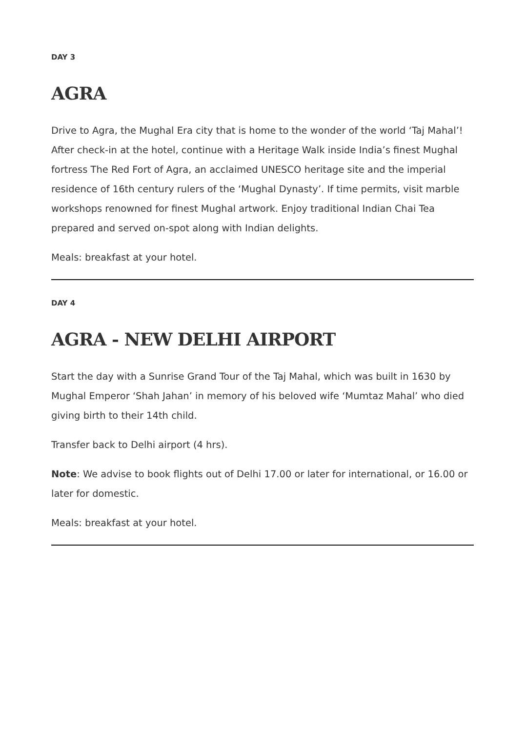DAY 3
AGRA
Drive to Agra, the Mughal Era city that is home to the wonder of the world ‘Taj Mahal’! After check-in at the hotel, continue with a Heritage Walk inside India’s finest Mughal fortress The Red Fort of Agra, an acclaimed UNESCO heritage site and the imperial residence of 16th century rulers of the ‘Mughal Dynasty’. If time permits, visit marble workshops renowned for finest Mughal artwork. Enjoy traditional Indian Chai Tea prepared and served on-spot along with Indian delights.
Meals: breakfast at your hotel.
DAY 4
AGRA - NEW DELHI AIRPORT
Start the day with a Sunrise Grand Tour of the Taj Mahal, which was built in 1630 by Mughal Emperor ‘Shah Jahan’ in memory of his beloved wife ‘Mumtaz Mahal’ who died giving birth to their 14th child.
Transfer back to Delhi airport (4 hrs).
Note: We advise to book flights out of Delhi 17.00 or later for international, or 16.00 or later for domestic.
Meals: breakfast at your hotel.